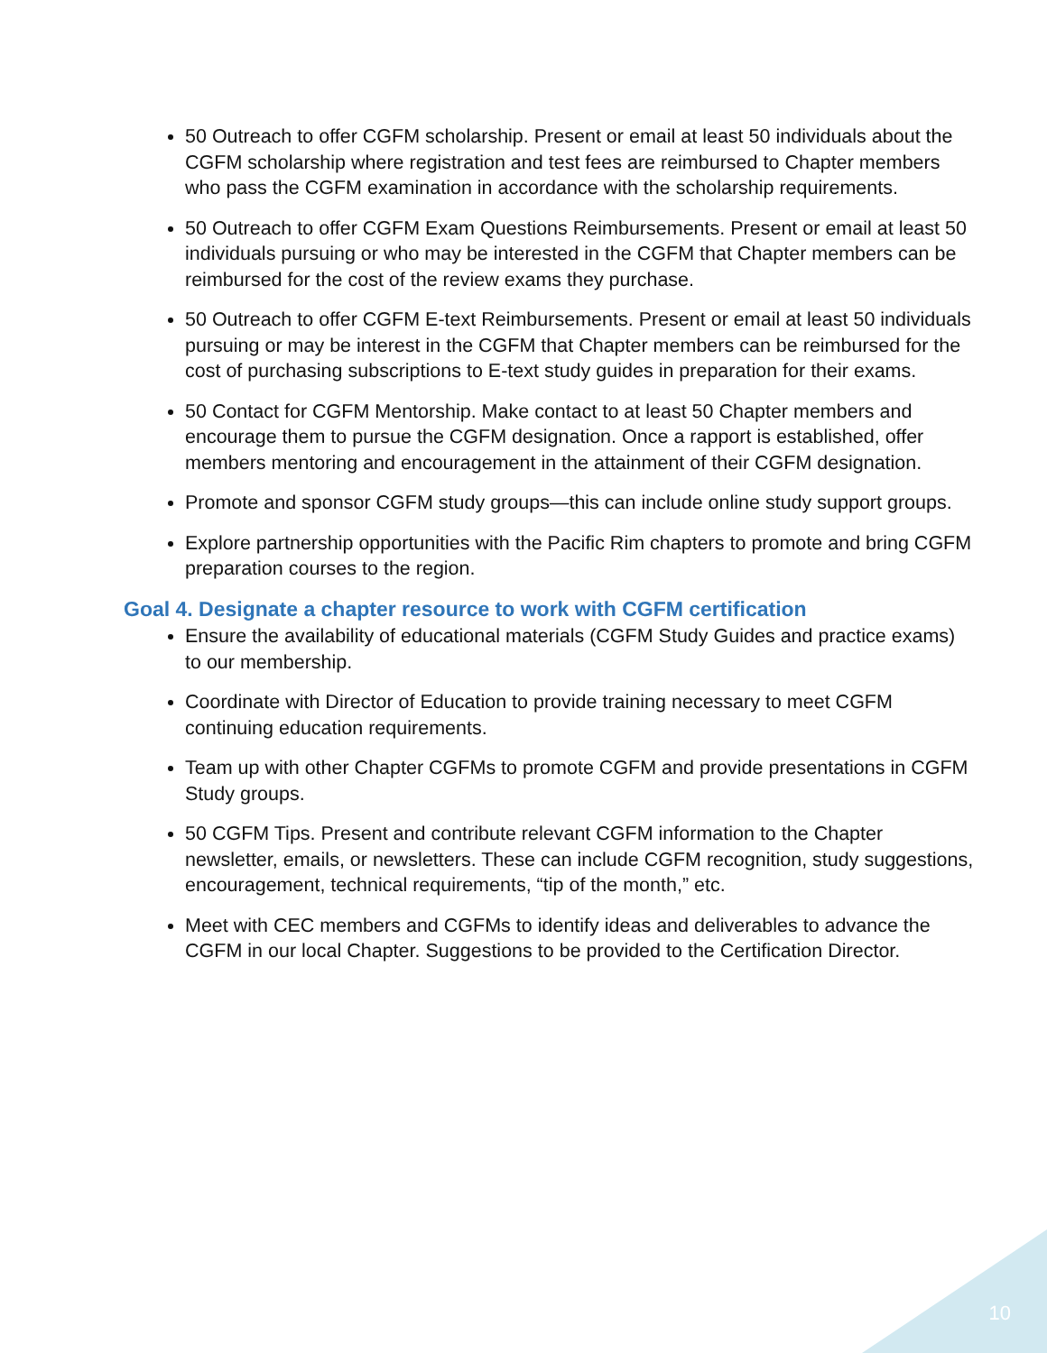50 Outreach to offer CGFM scholarship. Present or email at least 50 individuals about the CGFM scholarship where registration and test fees are reimbursed to Chapter members who pass the CGFM examination in accordance with the scholarship requirements.
50 Outreach to offer CGFM Exam Questions Reimbursements. Present or email at least 50 individuals pursuing or who may be interested in the CGFM that Chapter members can be reimbursed for the cost of the review exams they purchase.
50 Outreach to offer CGFM E-text Reimbursements. Present or email at least 50 individuals pursuing or may be interest in the CGFM that Chapter members can be reimbursed for the cost of purchasing subscriptions to E-text study guides in preparation for their exams.
50 Contact for CGFM Mentorship. Make contact to at least 50 Chapter members and encourage them to pursue the CGFM designation. Once a rapport is established, offer members mentoring and encouragement in the attainment of their CGFM designation.
Promote and sponsor CGFM study groups—this can include online study support groups.
Explore partnership opportunities with the Pacific Rim chapters to promote and bring CGFM preparation courses to the region.
Goal 4. Designate a chapter resource to work with CGFM certification
Ensure the availability of educational materials (CGFM Study Guides and practice exams) to our membership.
Coordinate with Director of Education to provide training necessary to meet CGFM continuing education requirements.
Team up with other Chapter CGFMs to promote CGFM and provide presentations in CGFM Study groups.
50 CGFM Tips. Present and contribute relevant CGFM information to the Chapter newsletter, emails, or newsletters. These can include CGFM recognition, study suggestions, encouragement, technical requirements, “tip of the month,” etc.
Meet with CEC members and CGFMs to identify ideas and deliverables to advance the CGFM in our local Chapter. Suggestions to be provided to the Certification Director.
10